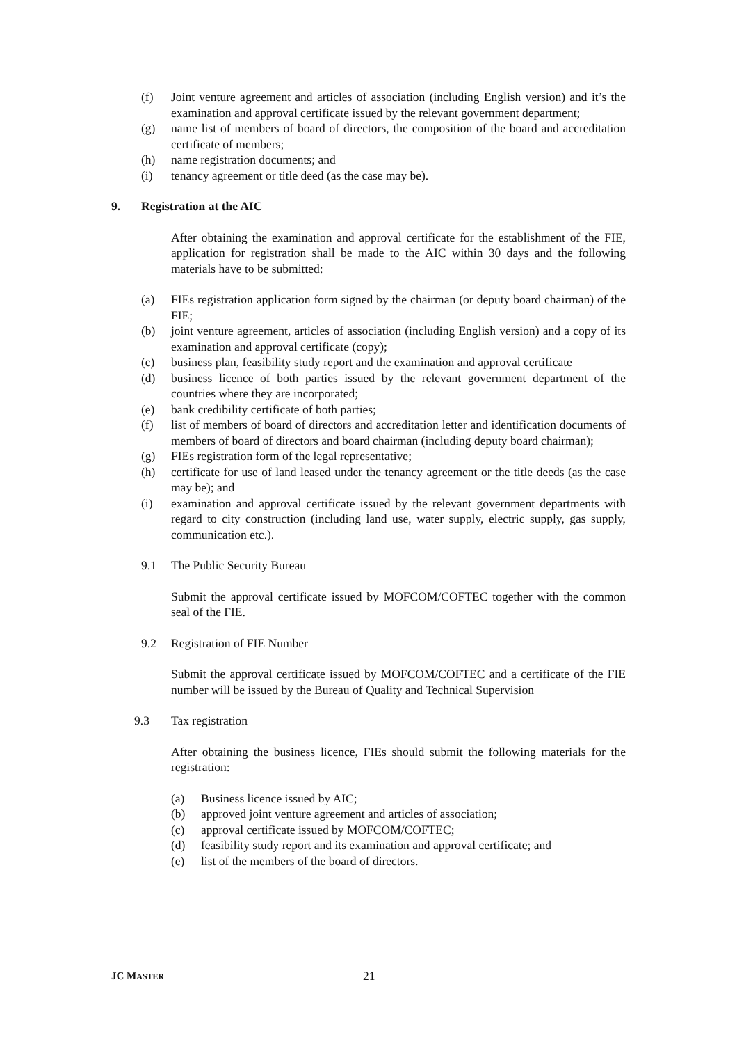(f) Joint venture agreement and articles of association (including English version) and it’s the examination and approval certificate issued by the relevant government department;
(g) name list of members of board of directors, the composition of the board and accreditation certificate of members;
(h) name registration documents; and
(i) tenancy agreement or title deed (as the case may be).
9. Registration at the AIC
After obtaining the examination and approval certificate for the establishment of the FIE, application for registration shall be made to the AIC within 30 days and the following materials have to be submitted:
(a) FIEs registration application form signed by the chairman (or deputy board chairman) of the FIE;
(b) joint venture agreement, articles of association (including English version) and a copy of its examination and approval certificate (copy);
(c) business plan, feasibility study report and the examination and approval certificate
(d) business licence of both parties issued by the relevant government department of the countries where they are incorporated;
(e) bank credibility certificate of both parties;
(f) list of members of board of directors and accreditation letter and identification documents of members of board of directors and board chairman (including deputy board chairman);
(g) FIEs registration form of the legal representative;
(h) certificate for use of land leased under the tenancy agreement or the title deeds (as the case may be); and
(i) examination and approval certificate issued by the relevant government departments with regard to city construction (including land use, water supply, electric supply, gas supply, communication etc.).
9.1 The Public Security Bureau
Submit the approval certificate issued by MOFCOM/COFTEC together with the common seal of the FIE.
9.2 Registration of FIE Number
Submit the approval certificate issued by MOFCOM/COFTEC and a certificate of the FIE number will be issued by the Bureau of Quality and Technical Supervision
9.3 Tax registration
After obtaining the business licence, FIEs should submit the following materials for the registration:
(a) Business licence issued by AIC;
(b) approved joint venture agreement and articles of association;
(c) approval certificate issued by MOFCOM/COFTEC;
(d) feasibility study report and its examination and approval certificate; and
(e) list of the members of the board of directors.
JC MASTER 21